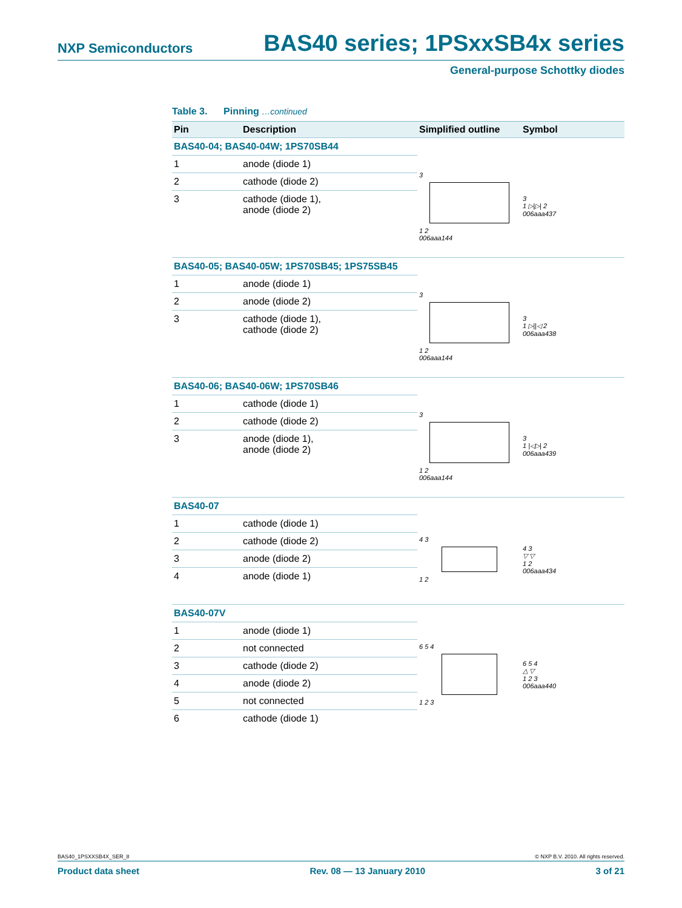NXP Semiconductors BAS40 series; 1PSxxSB4x series
General-purpose Schottky diodes
Table 3. Pinning …continued
| Pin | Description | Simplified outline | Symbol |
| --- | --- | --- | --- |
| BAS40-04; BAS40-04W; 1PS70SB44 | | | |
| 1 | anode (diode 1) | 3 1 2 006aaa144 | 3 1 ▷/▷/ 2 006aaa437 |
| 2 | cathode (diode 2) | | |
| 3 | cathode (diode 1), anode (diode 2) | | |
| BAS40-05; BAS40-05W; 1PS70SB45; 1PS75SB45 | | | |
| 1 | anode (diode 1) | 3 1 2 006aaa144 | 3 1 ▷//◁ 2 006aaa438 |
| 2 | anode (diode 2) | | |
| 3 | cathode (diode 1), cathode (diode 2) | | |
| BAS40-06; BAS40-06W; 1PS70SB46 | | | |
| 1 | cathode (diode 1) | 3 1 2 006aaa144 | 3 1 /◁▷/ 2 006aaa439 |
| 2 | cathode (diode 2) | | |
| 3 | anode (diode 1), anode (diode 2) | | |
| BAS40-07 | | | |
| 1 | cathode (diode 1) | 4 3 1 2 | 4 3 ▽ ▽ 1 2 006aaa434 |
| 2 | cathode (diode 2) | | |
| 3 | anode (diode 2) | | |
| 4 | anode (diode 1) | | |
| BAS40-07V | | | |
| 1 | anode (diode 1) | 6 5 4 1 2 3 | 6 5 4 △ ▽ 1 2 3 006aaa440 |
| 2 | not connected | | |
| 3 | cathode (diode 2) | | |
| 4 | anode (diode 2) | | |
| 5 | not connected | | |
| 6 | cathode (diode 1) | | |
BAS40_1PSXXSB4X_SER_8 © NXP B.V. 2010. All rights reserved.
Product data sheet Rev. 08 — 13 January 2010 3 of 21